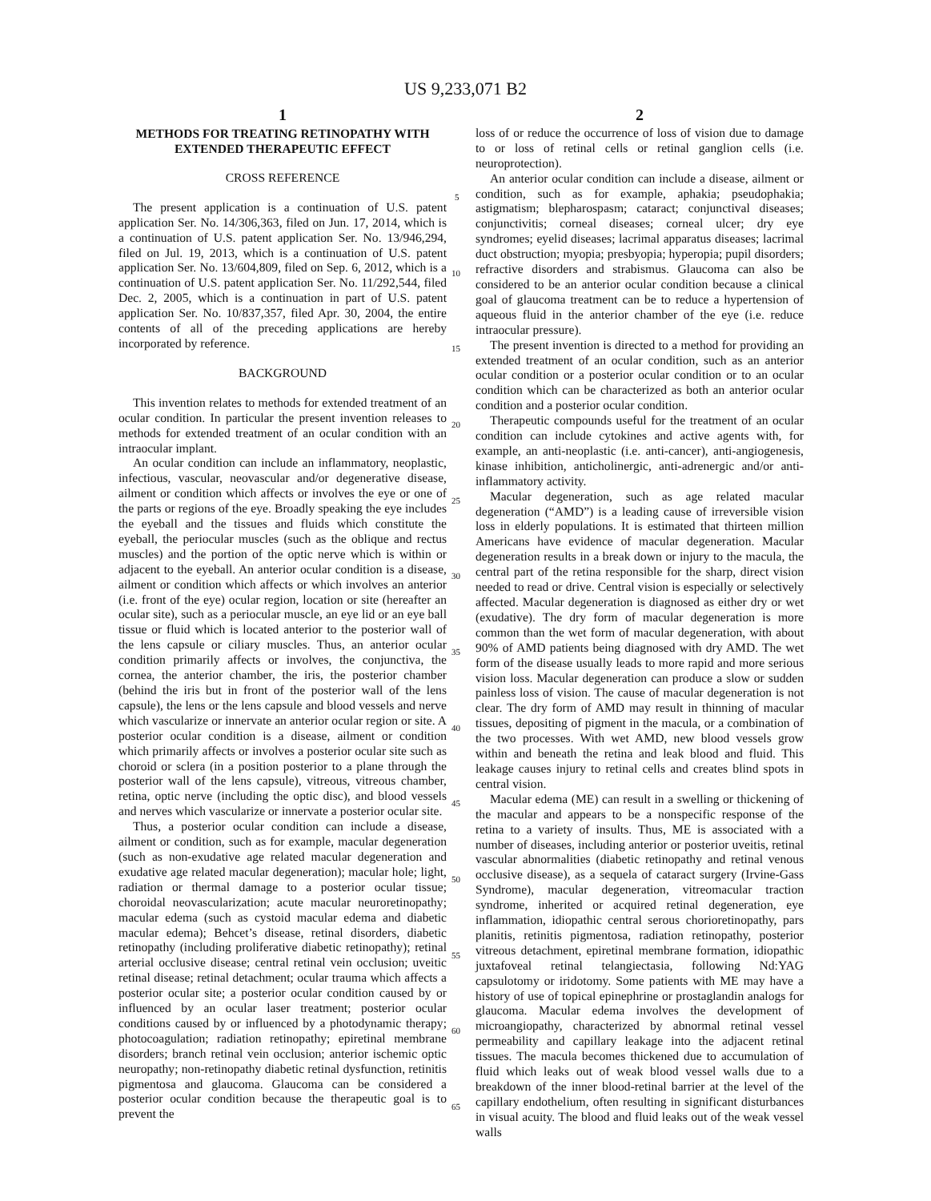US 9,233,071 B2
1
METHODS FOR TREATING RETINOPATHY WITH EXTENDED THERAPEUTIC EFFECT
CROSS REFERENCE
The present application is a continuation of U.S. patent application Ser. No. 14/306,363, filed on Jun. 17, 2014, which is a continuation of U.S. patent application Ser. No. 13/946,294, filed on Jul. 19, 2013, which is a continuation of U.S. patent application Ser. No. 13/604,809, filed on Sep. 6, 2012, which is a continuation of U.S. patent application Ser. No. 11/292,544, filed Dec. 2, 2005, which is a continuation in part of U.S. patent application Ser. No. 10/837,357, filed Apr. 30, 2004, the entire contents of all of the preceding applications are hereby incorporated by reference.
BACKGROUND
This invention relates to methods for extended treatment of an ocular condition. In particular the present invention releases to methods for extended treatment of an ocular condition with an intraocular implant.
An ocular condition can include an inflammatory, neoplastic, infectious, vascular, neovascular and/or degenerative disease, ailment or condition which affects or involves the eye or one of the parts or regions of the eye. Broadly speaking the eye includes the eyeball and the tissues and fluids which constitute the eyeball, the periocular muscles (such as the oblique and rectus muscles) and the portion of the optic nerve which is within or adjacent to the eyeball. An anterior ocular condition is a disease, ailment or condition which affects or which involves an anterior (i.e. front of the eye) ocular region, location or site (hereafter an ocular site), such as a periocular muscle, an eye lid or an eye ball tissue or fluid which is located anterior to the posterior wall of the lens capsule or ciliary muscles. Thus, an anterior ocular condition primarily affects or involves, the conjunctiva, the cornea, the anterior chamber, the iris, the posterior chamber (behind the iris but in front of the posterior wall of the lens capsule), the lens or the lens capsule and blood vessels and nerve which vascularize or innervate an anterior ocular region or site. A posterior ocular condition is a disease, ailment or condition which primarily affects or involves a posterior ocular site such as choroid or sclera (in a position posterior to a plane through the posterior wall of the lens capsule), vitreous, vitreous chamber, retina, optic nerve (including the optic disc), and blood vessels and nerves which vascularize or innervate a posterior ocular site.
Thus, a posterior ocular condition can include a disease, ailment or condition, such as for example, macular degeneration (such as non-exudative age related macular degeneration and exudative age related macular degeneration); macular hole; light, radiation or thermal damage to a posterior ocular tissue; choroidal neovascularization; acute macular neuroretinopathy; macular edema (such as cystoid macular edema and diabetic macular edema); Behcet’s disease, retinal disorders, diabetic retinopathy (including proliferative diabetic retinopathy); retinal arterial occlusive disease; central retinal vein occlusion; uveitic retinal disease; retinal detachment; ocular trauma which affects a posterior ocular site; a posterior ocular condition caused by or influenced by an ocular laser treatment; posterior ocular conditions caused by or influenced by a photodynamic therapy; photocoagulation; radiation retinopathy; epiretinal membrane disorders; branch retinal vein occlusion; anterior ischemic optic neuropathy; non-retinopathy diabetic retinal dysfunction, retinitis pigmentosa and glaucoma. Glaucoma can be considered a posterior ocular condition because the therapeutic goal is to prevent the
2
loss of or reduce the occurrence of loss of vision due to damage to or loss of retinal cells or retinal ganglion cells (i.e. neuroprotection).
An anterior ocular condition can include a disease, ailment or condition, such as for example, aphakia; pseudophakia; astigmatism; blepharospasm; cataract; conjunctival diseases; conjunctivitis; corneal diseases; corneal ulcer; dry eye syndromes; eyelid diseases; lacrimal apparatus diseases; lacrimal duct obstruction; myopia; presbyopia; hyperopia; pupil disorders; refractive disorders and strabismus. Glaucoma can also be considered to be an anterior ocular condition because a clinical goal of glaucoma treatment can be to reduce a hypertension of aqueous fluid in the anterior chamber of the eye (i.e. reduce intraocular pressure).
The present invention is directed to a method for providing an extended treatment of an ocular condition, such as an anterior ocular condition or a posterior ocular condition or to an ocular condition which can be characterized as both an anterior ocular condition and a posterior ocular condition.
Therapeutic compounds useful for the treatment of an ocular condition can include cytokines and active agents with, for example, an anti-neoplastic (i.e. anti-cancer), anti-angiogenesis, kinase inhibition, anticholinergic, anti-adrenergic and/or anti-inflammatory activity.
Macular degeneration, such as age related macular degeneration (“AMD”) is a leading cause of irreversible vision loss in elderly populations. It is estimated that thirteen million Americans have evidence of macular degeneration. Macular degeneration results in a break down or injury to the macula, the central part of the retina responsible for the sharp, direct vision needed to read or drive. Central vision is especially or selectively affected. Macular degeneration is diagnosed as either dry or wet (exudative). The dry form of macular degeneration is more common than the wet form of macular degeneration, with about 90% of AMD patients being diagnosed with dry AMD. The wet form of the disease usually leads to more rapid and more serious vision loss. Macular degeneration can produce a slow or sudden painless loss of vision. The cause of macular degeneration is not clear. The dry form of AMD may result in thinning of macular tissues, depositing of pigment in the macula, or a combination of the two processes. With wet AMD, new blood vessels grow within and beneath the retina and leak blood and fluid. This leakage causes injury to retinal cells and creates blind spots in central vision.
Macular edema (ME) can result in a swelling or thickening of the macular and appears to be a nonspecific response of the retina to a variety of insults. Thus, ME is associated with a number of diseases, including anterior or posterior uveitis, retinal vascular abnormalities (diabetic retinopathy and retinal venous occlusive disease), as a sequela of cataract surgery (Irvine-Gass Syndrome), macular degeneration, vitreomacular traction syndrome, inherited or acquired retinal degeneration, eye inflammation, idiopathic central serous chorioretinopathy, pars planitis, retinitis pigmentosa, radiation retinopathy, posterior vitreous detachment, epiretinal membrane formation, idiopathic juxtafoveal retinal telangiectasia, following Nd:YAG capsulotomy or iridotomy. Some patients with ME may have a history of use of topical epinephrine or prostaglandin analogs for glaucoma. Macular edema involves the development of microangiopathy, characterized by abnormal retinal vessel permeability and capillary leakage into the adjacent retinal tissues. The macula becomes thickened due to accumulation of fluid which leaks out of weak blood vessel walls due to a breakdown of the inner blood-retinal barrier at the level of the capillary endothelium, often resulting in significant disturbances in visual acuity. The blood and fluid leaks out of the weak vessel walls
5
10
15
20
25
30
35
40
45
50
55
60
65